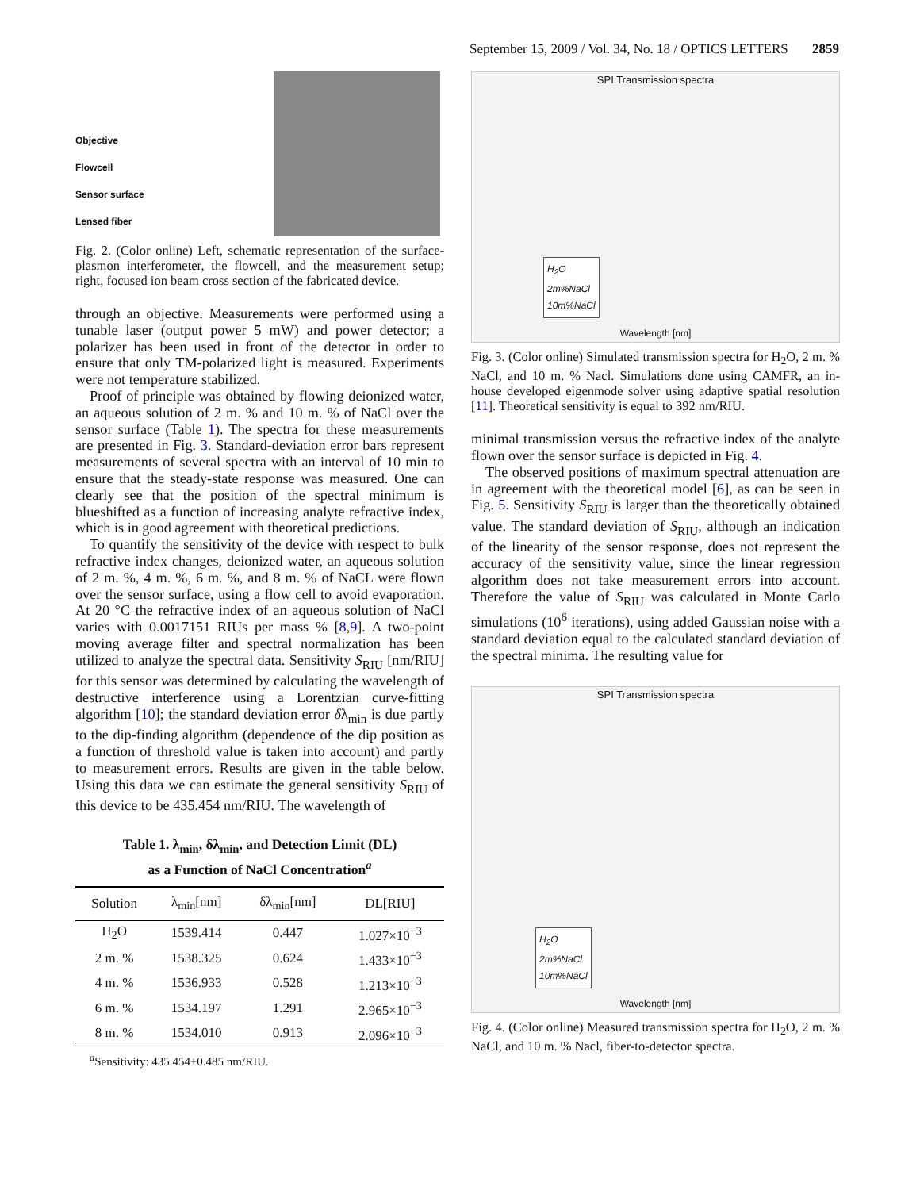September 15, 2009 / Vol. 34, No. 18 / OPTICS LETTERS 2859
Objective
Flowcell
Sensor surface
Lensed fiber
Fig. 2. (Color online) Left, schematic representation of the surface-plasmon interferometer, the flowcell, and the measurement setup; right, focused ion beam cross section of the fabricated device.
through an objective. Measurements were performed using a tunable laser (output power 5 mW) and power detector; a polarizer has been used in front of the detector in order to ensure that only TM-polarized light is measured. Experiments were not temperature stabilized.
Proof of principle was obtained by flowing deionized water, an aqueous solution of 2 m. % and 10 m. % of NaCl over the sensor surface (Table 1). The spectra for these measurements are presented in Fig. 3. Standard-deviation error bars represent measurements of several spectra with an interval of 10 min to ensure that the steady-state response was measured. One can clearly see that the position of the spectral minimum is blueshifted as a function of increasing analyte refractive index, which is in good agreement with theoretical predictions.
To quantify the sensitivity of the device with respect to bulk refractive index changes, deionized water, an aqueous solution of 2 m. %, 4 m. %, 6 m. %, and 8 m. % of NaCL were flown over the sensor surface, using a flow cell to avoid evaporation. At 20 °C the refractive index of an aqueous solution of NaCl varies with 0.0017151 RIUs per mass % [8,9]. A two-point moving average filter and spectral normalization has been utilized to analyze the spectral data. Sensitivity S<sub>RIU</sub> [nm/RIU] for this sensor was determined by calculating the wavelength of destructive interference using a Lorentzian curve-fitting algorithm [10]; the standard deviation error δλ<sub>min</sub> is due partly to the dip-finding algorithm (dependence of the dip position as a function of threshold value is taken into account) and partly to measurement errors. Results are given in the table below. Using this data we can estimate the general sensitivity S<sub>RIU</sub> of this device to be 435.454 nm/RIU. The wavelength of
Table 1. λ<sub>min</sub>, δλ<sub>min</sub>, and Detection Limit (DL)
as a Function of NaCl Concentration<sup>a</sup>
| Solution | λ<sub>min</sub>[nm] | δλ<sub>min</sub>[nm] | DL[RIU] |
| --- | --- | --- | --- |
| H<sub>2</sub>O | 1539.414 | 0.447 | 1.027×10<sup>−3</sup> |
| 2 m. % | 1538.325 | 0.624 | 1.433×10<sup>−3</sup> |
| 4 m. % | 1536.933 | 0.528 | 1.213×10<sup>−3</sup> |
| 6 m. % | 1534.197 | 1.291 | 2.965×10<sup>−3</sup> |
| 8 m. % | 1534.010 | 0.913 | 2.096×10<sup>−3</sup> |
<sup>a</sup> Sensitivity: 435.454±0.485 nm/RIU.
SPI Transmission spectra
H<sub>2</sub>O
2m%NaCl
10m%NaCl
Wavelength [nm]
Fig. 3. (Color online) Simulated transmission spectra for H<sub>2</sub>O, 2 m. % NaCl, and 10 m. % Nacl. Simulations done using CAMFR, an in-house developed eigenmode solver using adaptive spatial resolution [11]. Theoretical sensitivity is equal to 392 nm/RIU.
minimal transmission versus the refractive index of the analyte flown over the sensor surface is depicted in Fig. 4.
The observed positions of maximum spectral attenuation are in agreement with the theoretical model [6], as can be seen in Fig. 5. Sensitivity S<sub>RIU</sub> is larger than the theoretically obtained value. The standard deviation of S<sub>RIU</sub>, although an indication of the linearity of the sensor response, does not represent the accuracy of the sensitivity value, since the linear regression algorithm does not take measurement errors into account. Therefore the value of S<sub>RIU</sub> was calculated in Monte Carlo simulations (10<sup>6</sup> iterations), using added Gaussian noise with a standard deviation equal to the calculated standard deviation of the spectral minima. The resulting value for
SPI Transmission spectra
H<sub>2</sub>O
2m%NaCl
10m%NaCl
Wavelength [nm]
Fig. 4. (Color online) Measured transmission spectra for H<sub>2</sub>O, 2 m. % NaCl, and 10 m. % Nacl, fiber-to-detector spectra.